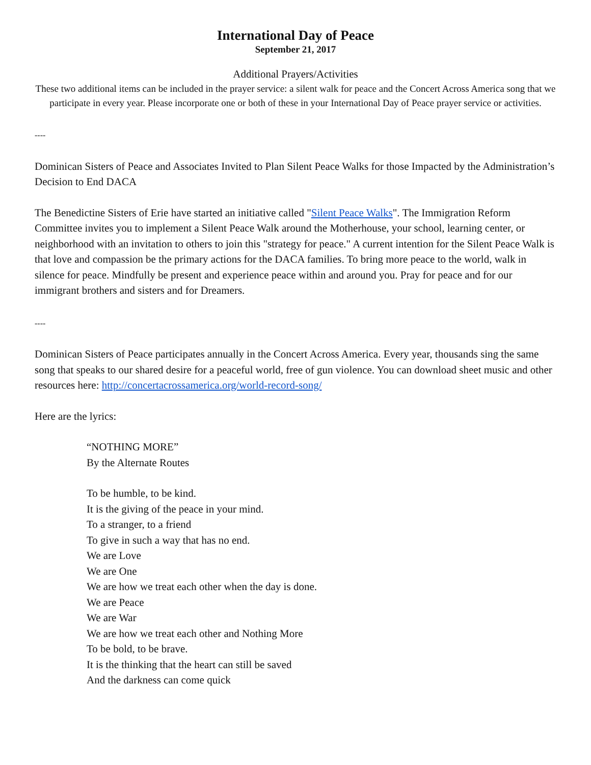International Day of Peace
September 21, 2017
Additional Prayers/Activities
These two additional items can be included in the prayer service: a silent walk for peace and the Concert Across America song that we participate in every year. Please incorporate one or both of these in your International Day of Peace prayer service or activities.
----
Dominican Sisters of Peace and Associates Invited to Plan Silent Peace Walks for those Impacted by the Administration’s Decision to End DACA
The Benedictine Sisters of Erie have started an initiative called "Silent Peace Walks". The Immigration Reform Committee invites you to implement a Silent Peace Walk around the Motherhouse, your school, learning center, or neighborhood with an invitation to others to join this "strategy for peace." A current intention for the Silent Peace Walk is that love and compassion be the primary actions for the DACA families. To bring more peace to the world, walk in silence for peace. Mindfully be present and experience peace within and around you. Pray for peace and for our immigrant brothers and sisters and for Dreamers.
----
Dominican Sisters of Peace participates annually in the Concert Across America. Every year, thousands sing the same song that speaks to our shared desire for a peaceful world, free of gun violence. You can download sheet music and other resources here: http://concertacrossamerica.org/world-record-song/
Here are the lyrics:
“NOTHING MORE”
By the Alternate Routes
To be humble, to be kind.
It is the giving of the peace in your mind.
To a stranger, to a friend
To give in such a way that has no end.
We are Love
We are One
We are how we treat each other when the day is done.
We are Peace
We are War
We are how we treat each other and Nothing More
To be bold, to be brave.
It is the thinking that the heart can still be saved
And the darkness can come quick